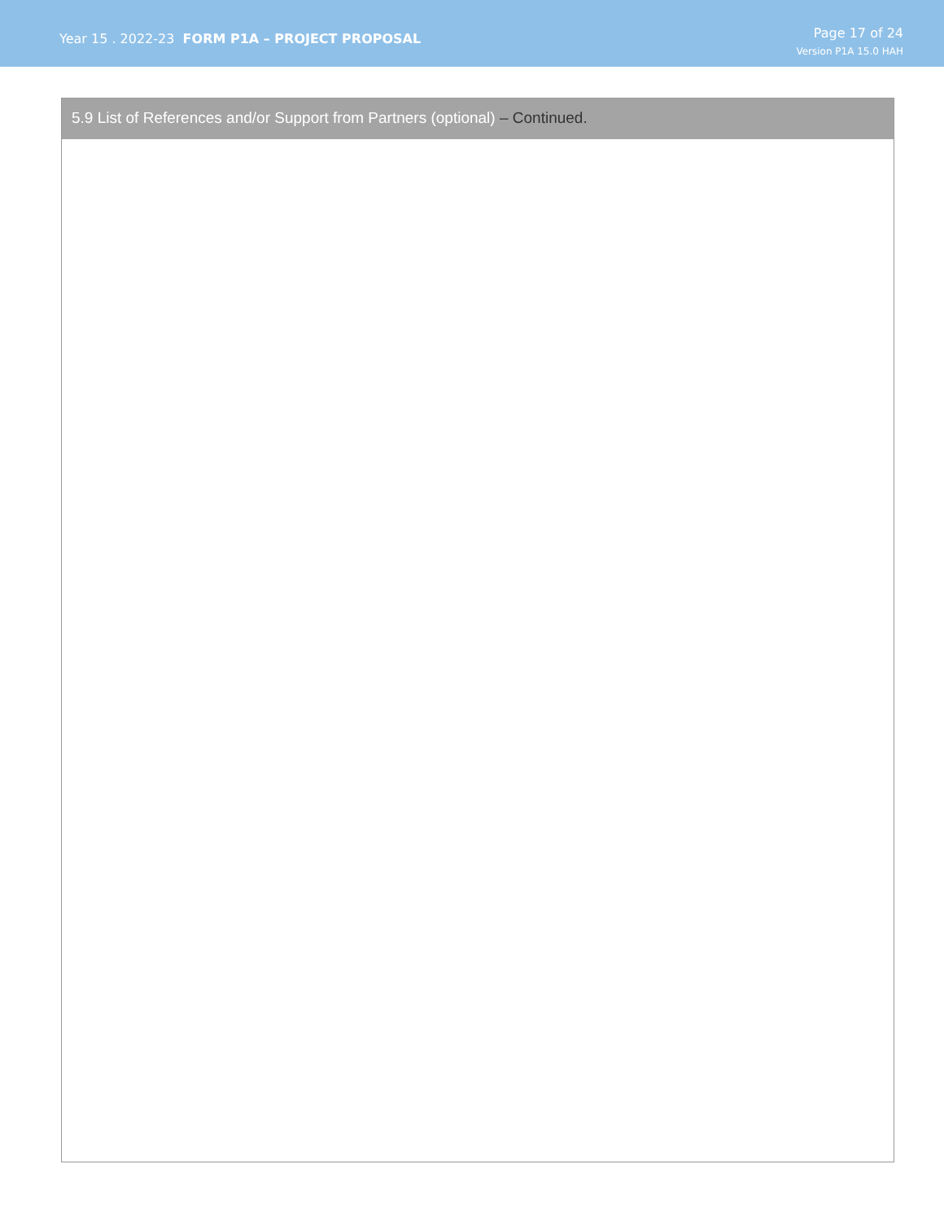Year 15 . 2022-23 FORM P1A – PROJECT PROPOSAL
Page 17 of 24
Version P1A 15.0 HAH
5.9 List of References and/or Support from Partners (optional) – Continued.